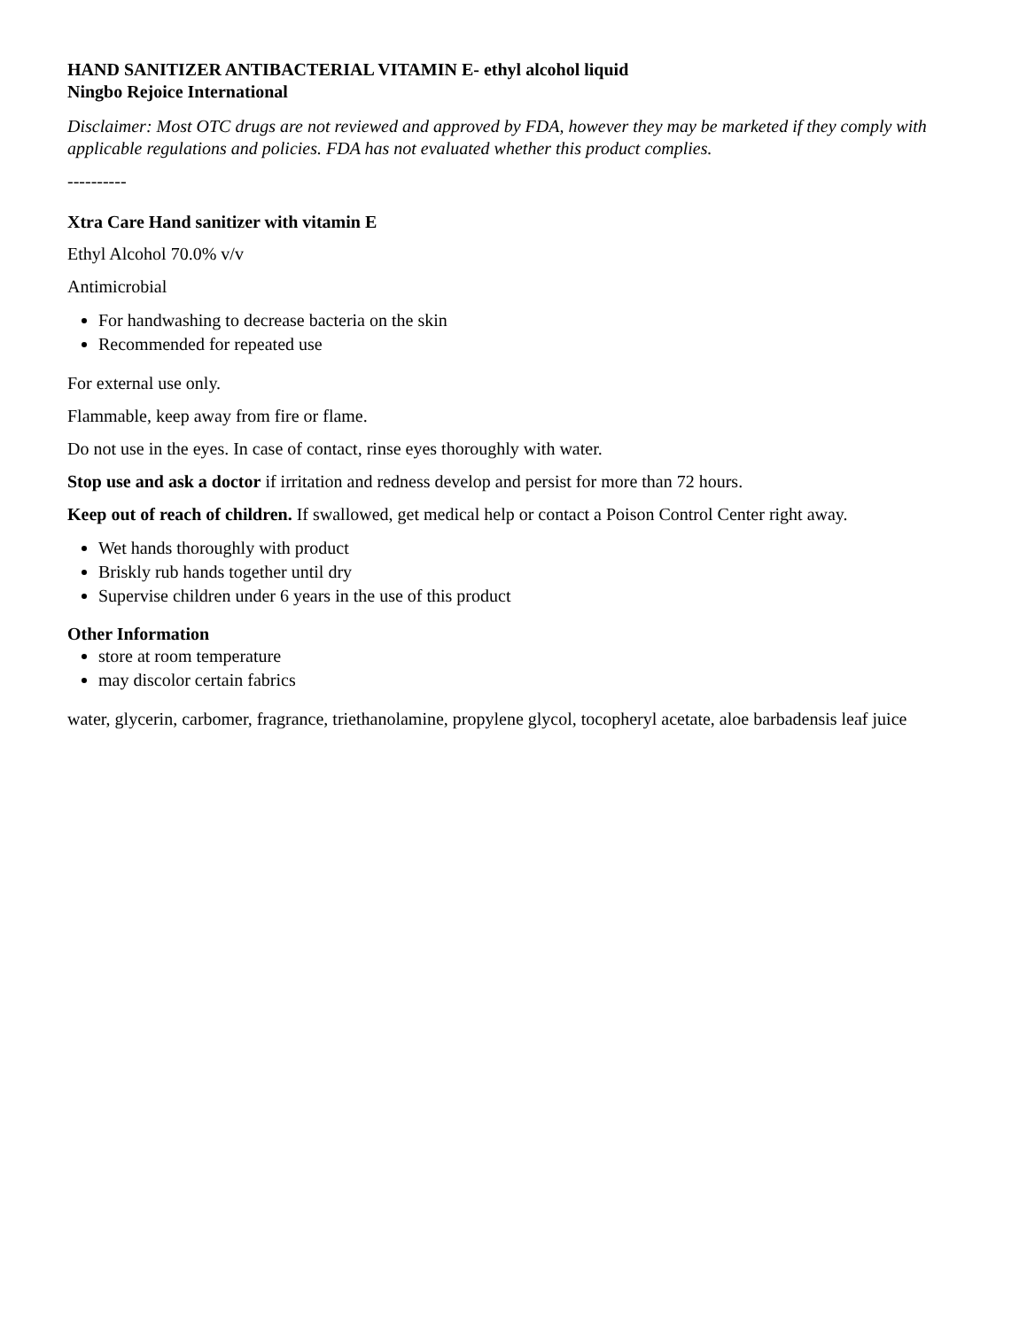HAND SANITIZER ANTIBACTERIAL VITAMIN E- ethyl alcohol liquid
Ningbo Rejoice International
Disclaimer: Most OTC drugs are not reviewed and approved by FDA, however they may be marketed if they comply with applicable regulations and policies. FDA has not evaluated whether this product complies.
----------
Xtra Care Hand sanitizer with vitamin E
Ethyl Alcohol 70.0% v/v
Antimicrobial
For handwashing to decrease bacteria on the skin
Recommended for repeated use
For external use only.
Flammable, keep away from fire or flame.
Do not use in the eyes. In case of contact, rinse eyes thoroughly with water.
Stop use and ask a doctor if irritation and redness develop and persist for more than 72 hours.
Keep out of reach of children. If swallowed, get medical help or contact a Poison Control Center right away.
Wet hands thoroughly with product
Briskly rub hands together until dry
Supervise children under 6 years in the use of this product
Other Information
store at room temperature
may discolor certain fabrics
water, glycerin, carbomer, fragrance, triethanolamine, propylene glycol, tocopheryl acetate, aloe barbadensis leaf juice